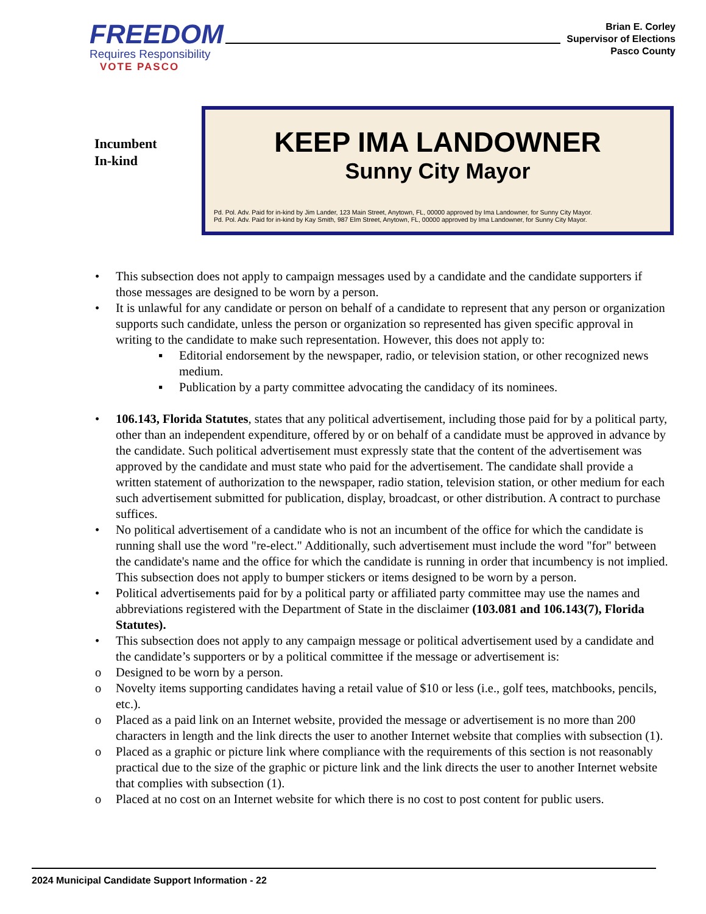FREEDOM
Requires Responsibility
VOTE PASCO
Brian E. Corley
Supervisor of Elections
Pasco County
Incumbent
In-kind
KEEP IMA LANDOWNER
Sunny City Mayor
Pd. Pol. Adv. Paid for in-kind by Jim Lander, 123 Main Street, Anytown, FL, 00000 approved by Ima Landowner, for Sunny City Mayor.
Pd. Pol. Adv. Paid for in-kind by Kay Smith, 987 Elm Street, Anytown, FL, 00000 approved by Ima Landowner, for Sunny City Mayor.
• This subsection does not apply to campaign messages used by a candidate and the candidate supporters if those messages are designed to be worn by a person.
• It is unlawful for any candidate or person on behalf of a candidate to represent that any person or organization supports such candidate, unless the person or organization so represented has given specific approval in writing to the candidate to make such representation. However, this does not apply to:
▪ Editorial endorsement by the newspaper, radio, or television station, or other recognized news medium.
▪ Publication by a party committee advocating the candidacy of its nominees.
• 106.143, Florida Statutes, states that any political advertisement, including those paid for by a political party, other than an independent expenditure, offered by or on behalf of a candidate must be approved in advance by the candidate. Such political advertisement must expressly state that the content of the advertisement was approved by the candidate and must state who paid for the advertisement. The candidate shall provide a written statement of authorization to the newspaper, radio station, television station, or other medium for each such advertisement submitted for publication, display, broadcast, or other distribution. A contract to purchase suffices.
• No political advertisement of a candidate who is not an incumbent of the office for which the candidate is running shall use the word "re-elect." Additionally, such advertisement must include the word "for" between the candidate's name and the office for which the candidate is running in order that incumbency is not implied. This subsection does not apply to bumper stickers or items designed to be worn by a person.
• Political advertisements paid for by a political party or affiliated party committee may use the names and abbreviations registered with the Department of State in the disclaimer (103.081 and 106.143(7), Florida Statutes).
• This subsection does not apply to any campaign message or political advertisement used by a candidate and the candidate’s supporters or by a political committee if the message or advertisement is:
o Designed to be worn by a person.
o Novelty items supporting candidates having a retail value of $10 or less (i.e., golf tees, matchbooks, pencils, etc.).
o Placed as a paid link on an Internet website, provided the message or advertisement is no more than 200 characters in length and the link directs the user to another Internet website that complies with subsection (1).
o Placed as a graphic or picture link where compliance with the requirements of this section is not reasonably practical due to the size of the graphic or picture link and the link directs the user to another Internet website that complies with subsection (1).
o Placed at no cost on an Internet website for which there is no cost to post content for public users.
2024 Municipal Candidate Support Information - 22